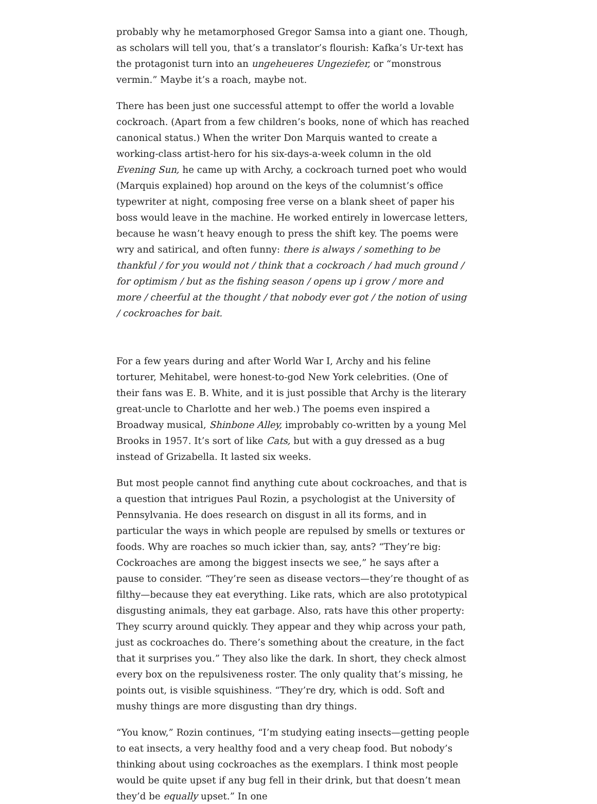probably why he metamorphosed Gregor Samsa into a giant one. Though, as scholars will tell you, that’s a translator’s flourish: Kafka’s Ur-text has the protagonist turn into an ungeheueres Ungeziefer, or “monstrous vermin.” Maybe it’s a roach, maybe not.
There has been just one successful attempt to offer the world a lovable cockroach. (Apart from a few children’s books, none of which has reached canonical status.) When the writer Don Marquis wanted to create a working-class artist-hero for his six-days-a-week column in the old Evening Sun, he came up with Archy, a cockroach turned poet who would (Marquis explained) hop around on the keys of the columnist’s office typewriter at night, composing free verse on a blank sheet of paper his boss would leave in the machine. He worked entirely in lowercase letters, because he wasn’t heavy enough to press the shift key. The poems were wry and satirical, and often funny: there is always / something to be thankful / for you would not / think that a cockroach / had much ground / for optimism / but as the fishing season / opens up i grow / more and more / cheerful at the thought / that nobody ever got / the notion of using / cockroaches for bait.
For a few years during and after World War I, Archy and his feline torturer, Mehitabel, were honest-to-god New York celebrities. (One of their fans was E. B. White, and it is just possible that Archy is the literary great-uncle to Charlotte and her web.) The poems even inspired a Broadway musical, Shinbone Alley, improbably co-written by a young Mel Brooks in 1957. It’s sort of like Cats, but with a guy dressed as a bug instead of Grizabella. It lasted six weeks.
But most people cannot find anything cute about cockroaches, and that is a question that intrigues Paul Rozin, a psychologist at the University of Pennsylvania. He does research on disgust in all its forms, and in particular the ways in which people are repulsed by smells or textures or foods. Why are roaches so much ickier than, say, ants? “They’re big: Cockroaches are among the biggest insects we see,” he says after a pause to consider. “They’re seen as disease vectors—they’re thought of as filthy—because they eat everything. Like rats, which are also prototypical disgusting animals, they eat garbage. Also, rats have this other property: They scurry around quickly. They appear and they whip across your path, just as cockroaches do. There’s something about the creature, in the fact that it surprises you.” They also like the dark. In short, they check almost every box on the repulsiveness roster. The only quality that’s missing, he points out, is visible squishiness. “They’re dry, which is odd. Soft and mushy things are more disgusting than dry things.
“You know,” Rozin continues, “I’m studying eating insects—getting people to eat insects, a very healthy food and a very cheap food. But nobody’s thinking about using cockroaches as the exemplars. I think most people would be quite upset if any bug fell in their drink, but that doesn’t mean they’d be equally upset.” In one